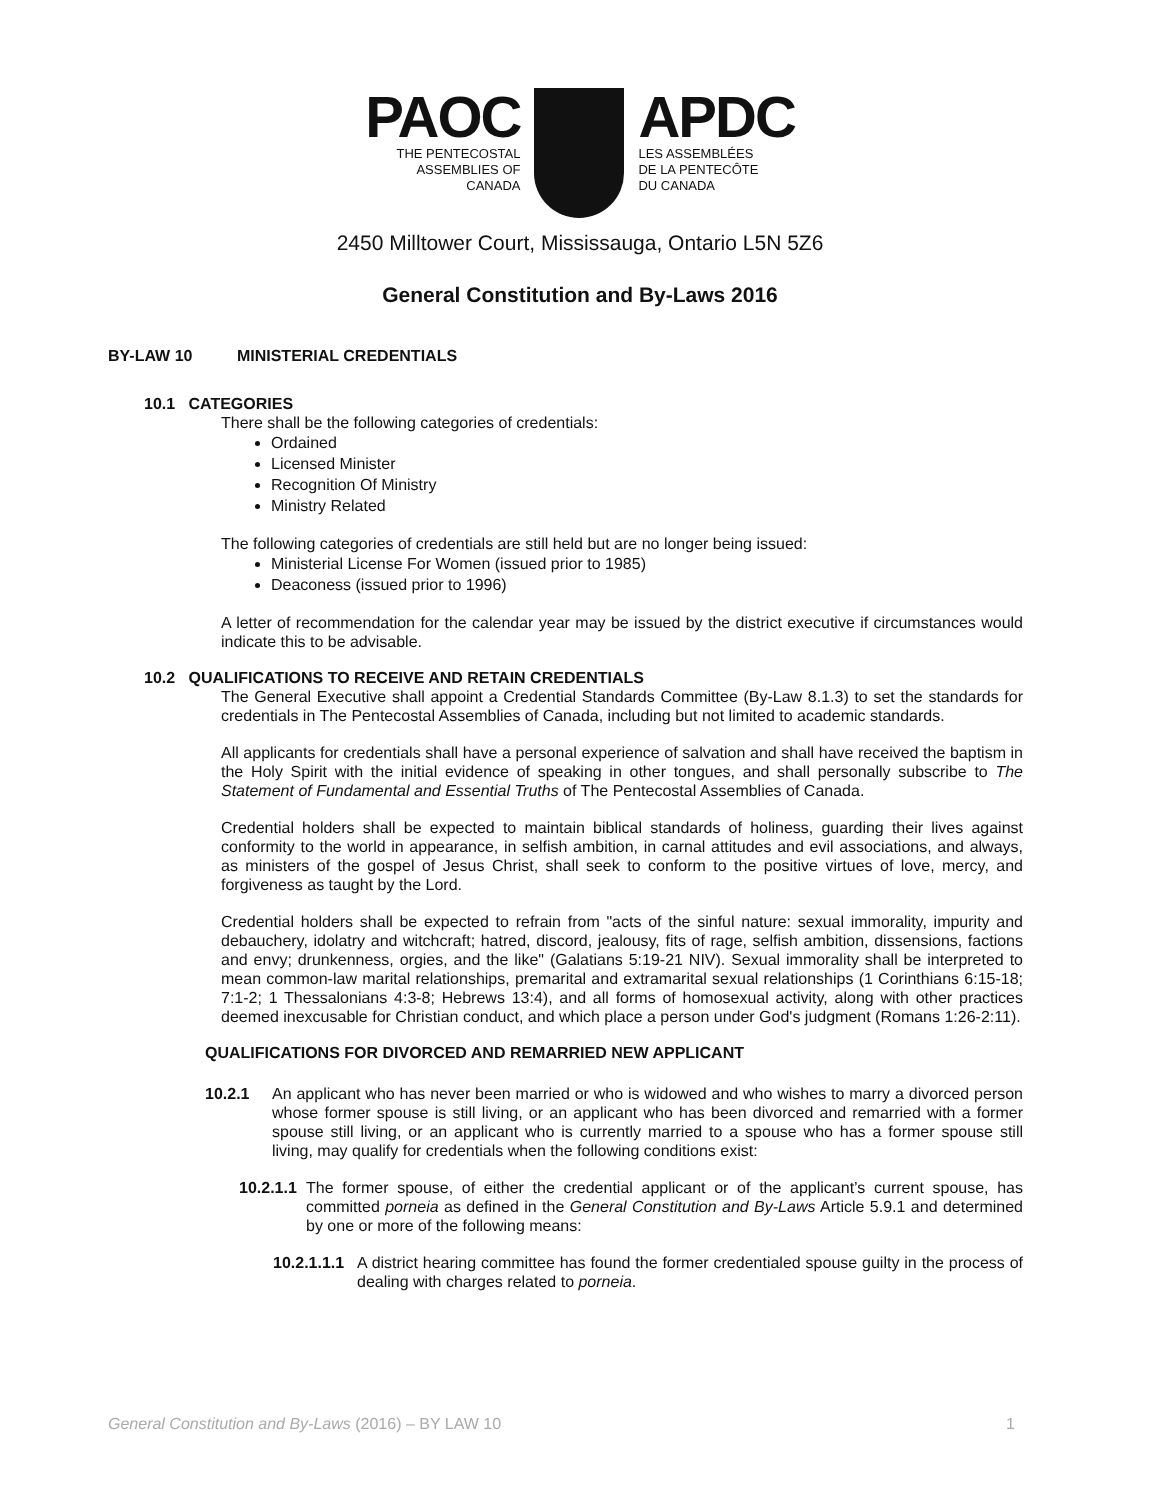PAOC
THE PENTECOSTAL
ASSEMBLIES OF
CANADA
APDC
LES ASSEMBLÉES
DE LA PENTECÔTE
DU CANADA
2450 Milltower Court, Mississauga, Ontario L5N 5Z6
General Constitution and By-Laws 2016
BY-LAW 10 MINISTERIAL CREDENTIALS
10.1 CATEGORIES
There shall be the following categories of credentials:
Ordained
Licensed Minister
Recognition Of Ministry
Ministry Related
The following categories of credentials are still held but are no longer being issued:
Ministerial License For Women (issued prior to 1985)
Deaconess (issued prior to 1996)
A letter of recommendation for the calendar year may be issued by the district executive if circumstances would indicate this to be advisable.
10.2 QUALIFICATIONS TO RECEIVE AND RETAIN CREDENTIALS
The General Executive shall appoint a Credential Standards Committee (By-Law 8.1.3) to set the standards for credentials in The Pentecostal Assemblies of Canada, including but not limited to academic standards.
All applicants for credentials shall have a personal experience of salvation and shall have received the baptism in the Holy Spirit with the initial evidence of speaking in other tongues, and shall personally subscribe to The Statement of Fundamental and Essential Truths of The Pentecostal Assemblies of Canada.
Credential holders shall be expected to maintain biblical standards of holiness, guarding their lives against conformity to the world in appearance, in selfish ambition, in carnal attitudes and evil associations, and always, as ministers of the gospel of Jesus Christ, shall seek to conform to the positive virtues of love, mercy, and forgiveness as taught by the Lord.
Credential holders shall be expected to refrain from "acts of the sinful nature: sexual immorality, impurity and debauchery, idolatry and witchcraft; hatred, discord, jealousy, fits of rage, selfish ambition, dissensions, factions and envy; drunkenness, orgies, and the like" (Galatians 5:19-21 NIV). Sexual immorality shall be interpreted to mean common-law marital relationships, premarital and extramarital sexual relationships (1 Corinthians 6:15-18; 7:1-2; 1 Thessalonians 4:3-8; Hebrews 13:4), and all forms of homosexual activity, along with other practices deemed inexcusable for Christian conduct, and which place a person under God's judgment (Romans 1:26-2:11).
QUALIFICATIONS FOR DIVORCED AND REMARRIED NEW APPLICANT
10.2.1
An applicant who has never been married or who is widowed and who wishes to marry a divorced person whose former spouse is still living, or an applicant who has been divorced and remarried with a former spouse still living, or an applicant who is currently married to a spouse who has a former spouse still living, may qualify for credentials when the following conditions exist:
10.2.1.1
The former spouse, of either the credential applicant or of the applicant’s current spouse, has committed porneia as defined in the General Constitution and By-Laws Article 5.9.1 and determined by one or more of the following means:
10.2.1.1.1
A district hearing committee has found the former credentialed spouse guilty in the process of dealing with charges related to porneia.
General Constitution and By-Laws (2016) – BY LAW 10 1